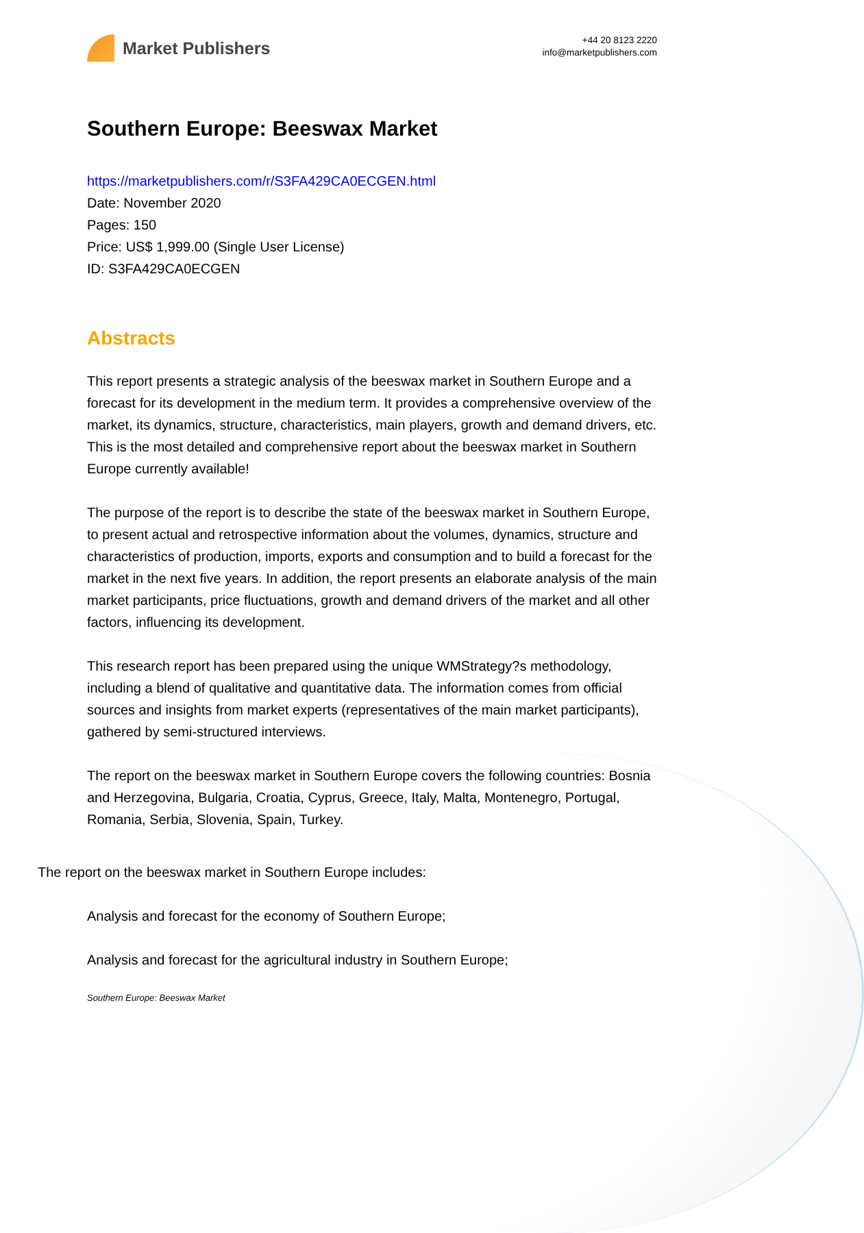Market Publishers
+44 20 8123 2220
info@marketpublishers.com
Southern Europe: Beeswax Market
https://marketpublishers.com/r/S3FA429CA0ECGEN.html
Date: November 2020
Pages: 150
Price: US$ 1,999.00 (Single User License)
ID: S3FA429CA0ECGEN
Abstracts
This report presents a strategic analysis of the beeswax market in Southern Europe and a forecast for its development in the medium term. It provides a comprehensive overview of the market, its dynamics, structure, characteristics, main players, growth and demand drivers, etc. This is the most detailed and comprehensive report about the beeswax market in Southern Europe currently available!
The purpose of the report is to describe the state of the beeswax market in Southern Europe, to present actual and retrospective information about the volumes, dynamics, structure and characteristics of production, imports, exports and consumption and to build a forecast for the market in the next five years. In addition, the report presents an elaborate analysis of the main market participants, price fluctuations, growth and demand drivers of the market and all other factors, influencing its development.
This research report has been prepared using the unique WMStrategy?s methodology, including a blend of qualitative and quantitative data. The information comes from official sources and insights from market experts (representatives of the main market participants), gathered by semi-structured interviews.
The report on the beeswax market in Southern Europe covers the following countries: Bosnia and Herzegovina, Bulgaria, Croatia, Cyprus, Greece, Italy, Malta, Montenegro, Portugal, Romania, Serbia, Slovenia, Spain, Turkey.
The report on the beeswax market in Southern Europe includes:
Analysis and forecast for the economy of Southern Europe;
Analysis and forecast for the agricultural industry in Southern Europe;
Southern Europe: Beeswax Market